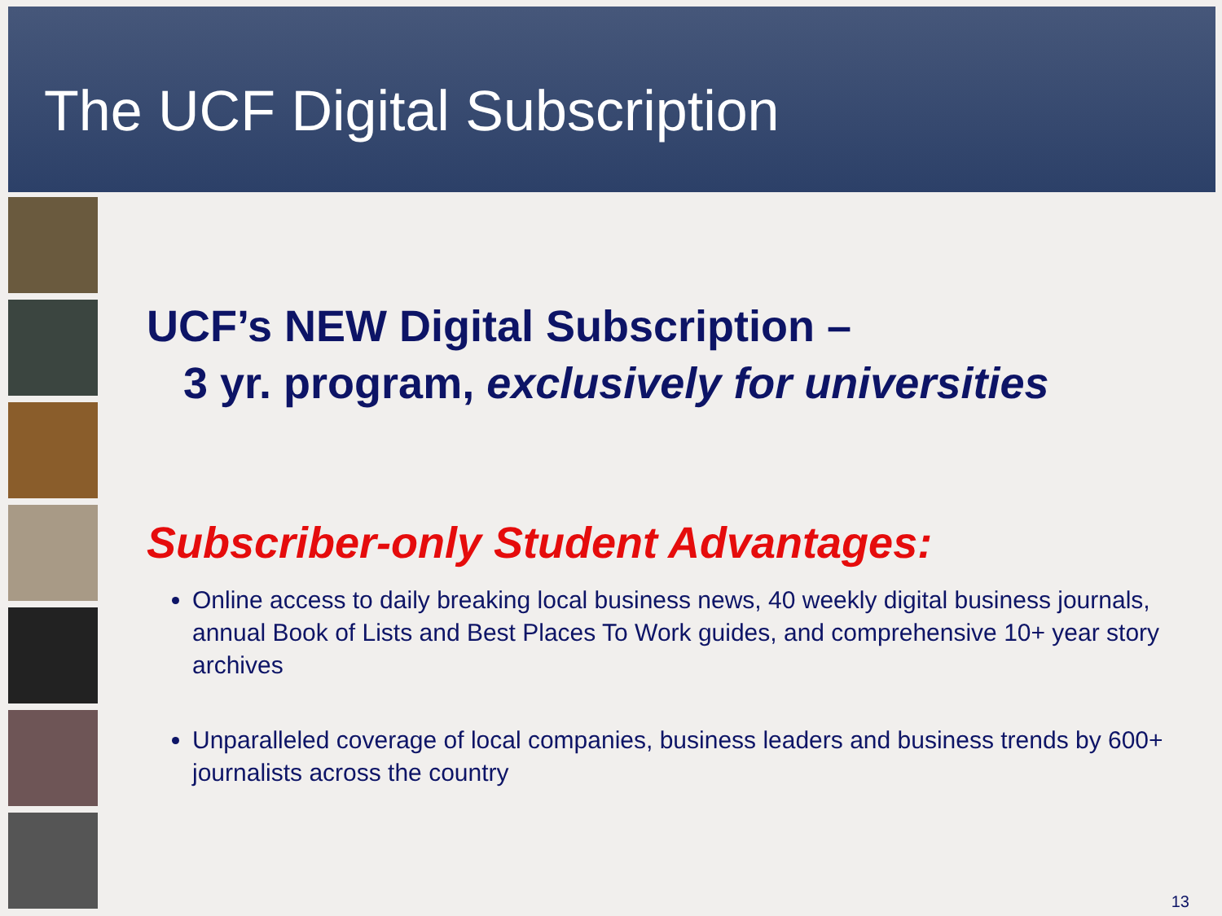The UCF Digital Subscription
UCF’s NEW Digital Subscription –
3 yr. program, exclusively for universities
Subscriber-only Student Advantages:
Online access to daily breaking local business news, 40 weekly digital business journals, annual Book of Lists and Best Places To Work guides, and comprehensive 10+ year story archives
Unparalleled coverage of local companies, business leaders and business trends by 600+ journalists across the country
13